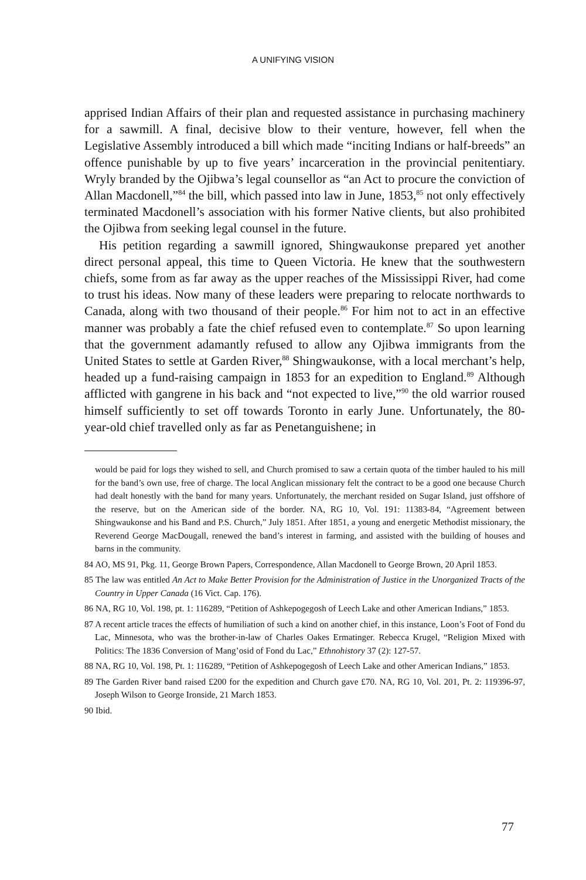A UNIFYING VISION
apprised Indian Affairs of their plan and requested assistance in purchasing machinery for a sawmill. A final, decisive blow to their venture, however, fell when the Legislative Assembly introduced a bill which made “inciting Indians or half-breeds” an offence punishable by up to five years’ incarceration in the provincial penitentiary. Wryly branded by the Ojibwa’s legal counsellor as “an Act to procure the conviction of Allan Macdonell,”<sup>84</sup> the bill, which passed into law in June, 1853,<sup>85</sup> not only effectively terminated Macdonell’s association with his former Native clients, but also prohibited the Ojibwa from seeking legal counsel in the future.
His petition regarding a sawmill ignored, Shingwaukonse prepared yet another direct personal appeal, this time to Queen Victoria. He knew that the southwestern chiefs, some from as far away as the upper reaches of the Mississippi River, had come to trust his ideas. Now many of these leaders were preparing to relocate northwards to Canada, along with two thousand of their people.<sup>86</sup> For him not to act in an effective manner was probably a fate the chief refused even to contemplate.<sup>87</sup> So upon learning that the government adamantly refused to allow any Ojibwa immigrants from the United States to settle at Garden River,<sup>88</sup> Shingwaukonse, with a local merchant’s help, headed up a fund-raising campaign in 1853 for an expedition to England.<sup>89</sup> Although afflicted with gangrene in his back and “not expected to live,”<sup>90</sup> the old warrior roused himself sufficiently to set off towards Toronto in early June. Unfortunately, the 80-year-old chief travelled only as far as Penetanguishene; in
would be paid for logs they wished to sell, and Church promised to saw a certain quota of the timber hauled to his mill for the band’s own use, free of charge. The local Anglican missionary felt the contract to be a good one because Church had dealt honestly with the band for many years. Unfortunately, the merchant resided on Sugar Island, just offshore of the reserve, but on the American side of the border. NA, RG 10, Vol. 191: 11383-84, “Agreement between Shingwaukonse and his Band and P.S. Church,” July 1851. After 1851, a young and energetic Methodist missionary, the Reverend George MacDougall, renewed the band’s interest in farming, and assisted with the building of houses and barns in the community.
84 AO, MS 91, Pkg. 11, George Brown Papers, Correspondence, Allan Macdonell to George Brown, 20 April 1853.
85 The law was entitled An Act to Make Better Provision for the Administration of Justice in the Unorganized Tracts of the Country in Upper Canada (16 Vict. Cap. 176).
86 NA, RG 10, Vol. 198, pt. 1: 116289, “Petition of Ashkepogegosh of Leech Lake and other American Indians,” 1853.
87 A recent article traces the effects of humiliation of such a kind on another chief, in this instance, Loon’s Foot of Fond du Lac, Minnesota, who was the brother-in-law of Charles Oakes Ermatinger. Rebecca Krugel, “Religion Mixed with Politics: The 1836 Conversion of Mang’osid of Fond du Lac,” Ethnohistory 37 (2): 127-57.
88 NA, RG 10, Vol. 198, Pt. 1: 116289, “Petition of Ashkepogegosh of Leech Lake and other American Indians,” 1853.
89 The Garden River band raised £200 for the expedition and Church gave £70. NA, RG 10, Vol. 201, Pt. 2: 119396-97, Joseph Wilson to George Ironside, 21 March 1853.
90 Ibid.
77